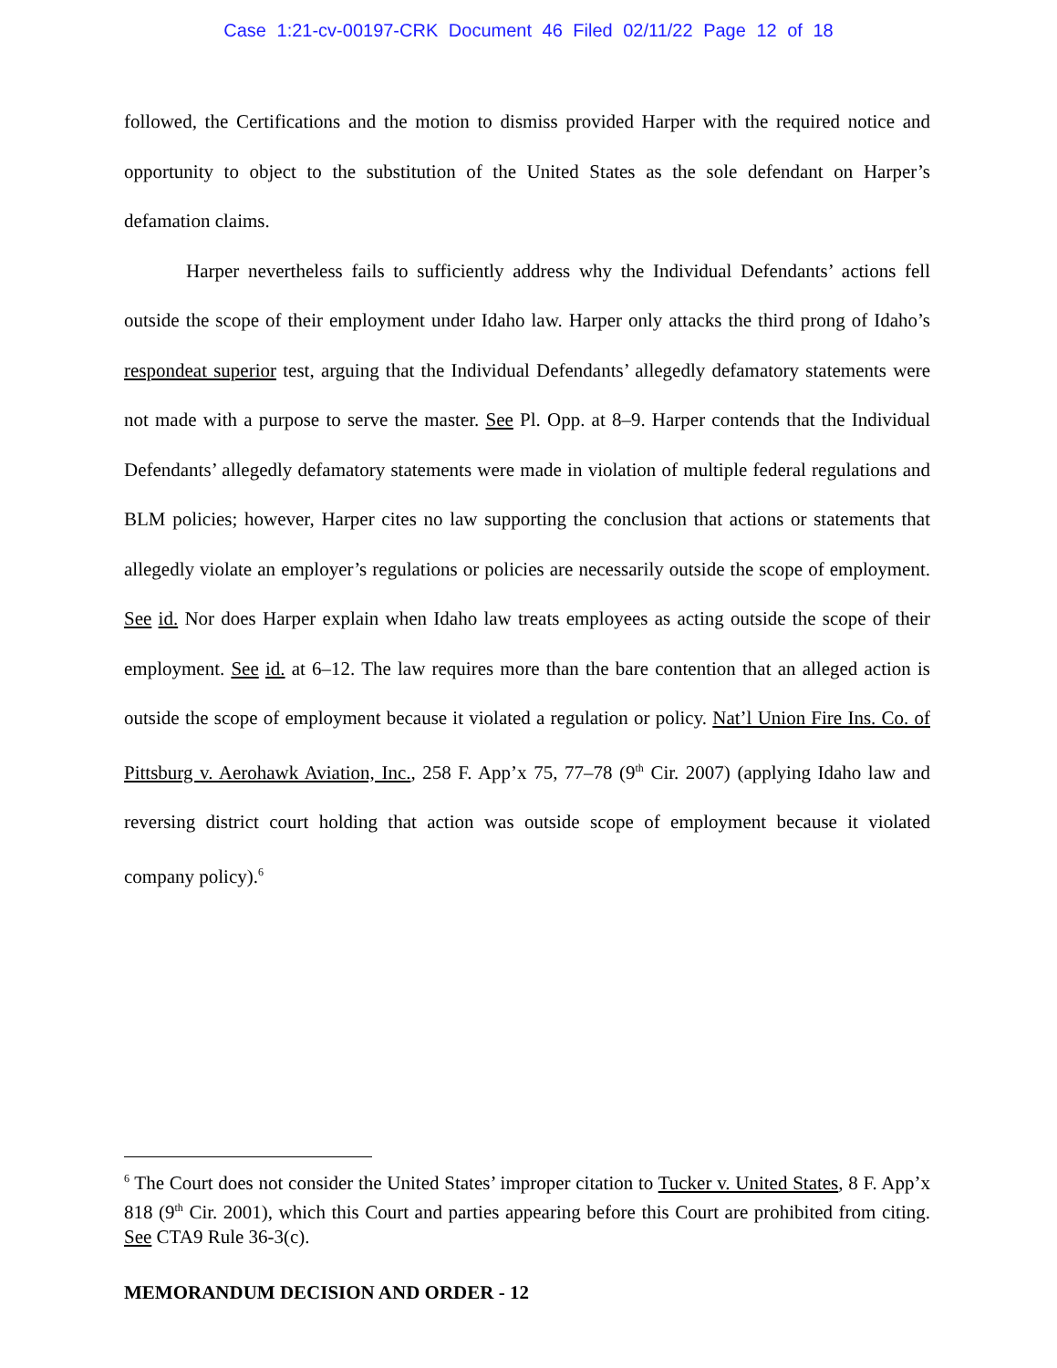Case 1:21-cv-00197-CRK Document 46 Filed 02/11/22 Page 12 of 18
followed, the Certifications and the motion to dismiss provided Harper with the required notice and opportunity to object to the substitution of the United States as the sole defendant on Harper’s defamation claims.
Harper nevertheless fails to sufficiently address why the Individual Defendants’ actions fell outside the scope of their employment under Idaho law. Harper only attacks the third prong of Idaho’s respondeat superior test, arguing that the Individual Defendants’ allegedly defamatory statements were not made with a purpose to serve the master. See Pl. Opp. at 8–9. Harper contends that the Individual Defendants’ allegedly defamatory statements were made in violation of multiple federal regulations and BLM policies; however, Harper cites no law supporting the conclusion that actions or statements that allegedly violate an employer’s regulations or policies are necessarily outside the scope of employment. See id. Nor does Harper explain when Idaho law treats employees as acting outside the scope of their employment. See id. at 6–12. The law requires more than the bare contention that an alleged action is outside the scope of employment because it violated a regulation or policy. Nat’l Union Fire Ins. Co. of Pittsburg v. Aerohawk Aviation, Inc., 258 F. App’x 75, 77–78 (9<sup>th</sup> Cir. 2007) (applying Idaho law and reversing district court holding that action was outside scope of employment because it violated company policy).<sup>6</sup>
<sup>6</sup> The Court does not consider the United States’ improper citation to Tucker v. United States, 8 F. App’x 818 (9<sup>th</sup> Cir. 2001), which this Court and parties appearing before this Court are prohibited from citing. See CTA9 Rule 36-3(c).
MEMORANDUM DECISION AND ORDER - 12